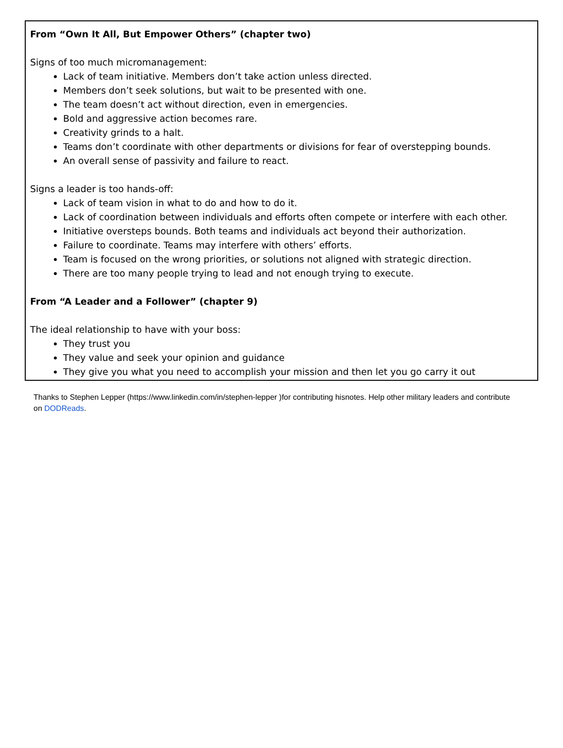From “Own It All, But Empower Others” (chapter two)
Signs of too much micromanagement:
Lack of team initiative. Members don’t take action unless directed.
Members don’t seek solutions, but wait to be presented with one.
The team doesn’t act without direction, even in emergencies.
Bold and aggressive action becomes rare.
Creativity grinds to a halt.
Teams don’t coordinate with other departments or divisions for fear of overstepping bounds.
An overall sense of passivity and failure to react.
Signs a leader is too hands-off:
Lack of team vision in what to do and how to do it.
Lack of coordination between individuals and efforts often compete or interfere with each other.
Initiative oversteps bounds. Both teams and individuals act beyond their authorization.
Failure to coordinate. Teams may interfere with others’ efforts.
Team is focused on the wrong priorities, or solutions not aligned with strategic direction.
There are too many people trying to lead and not enough trying to execute.
From “A Leader and a Follower” (chapter 9)
The ideal relationship to have with your boss:
They trust you
They value and seek your opinion and guidance
They give you what you need to accomplish your mission and then let you go carry it out
Thanks to Stephen Lepper (https://www.linkedin.com/in/stephen-lepper )for contributing hisnotes. Help other military leaders and contribute on DODReads.